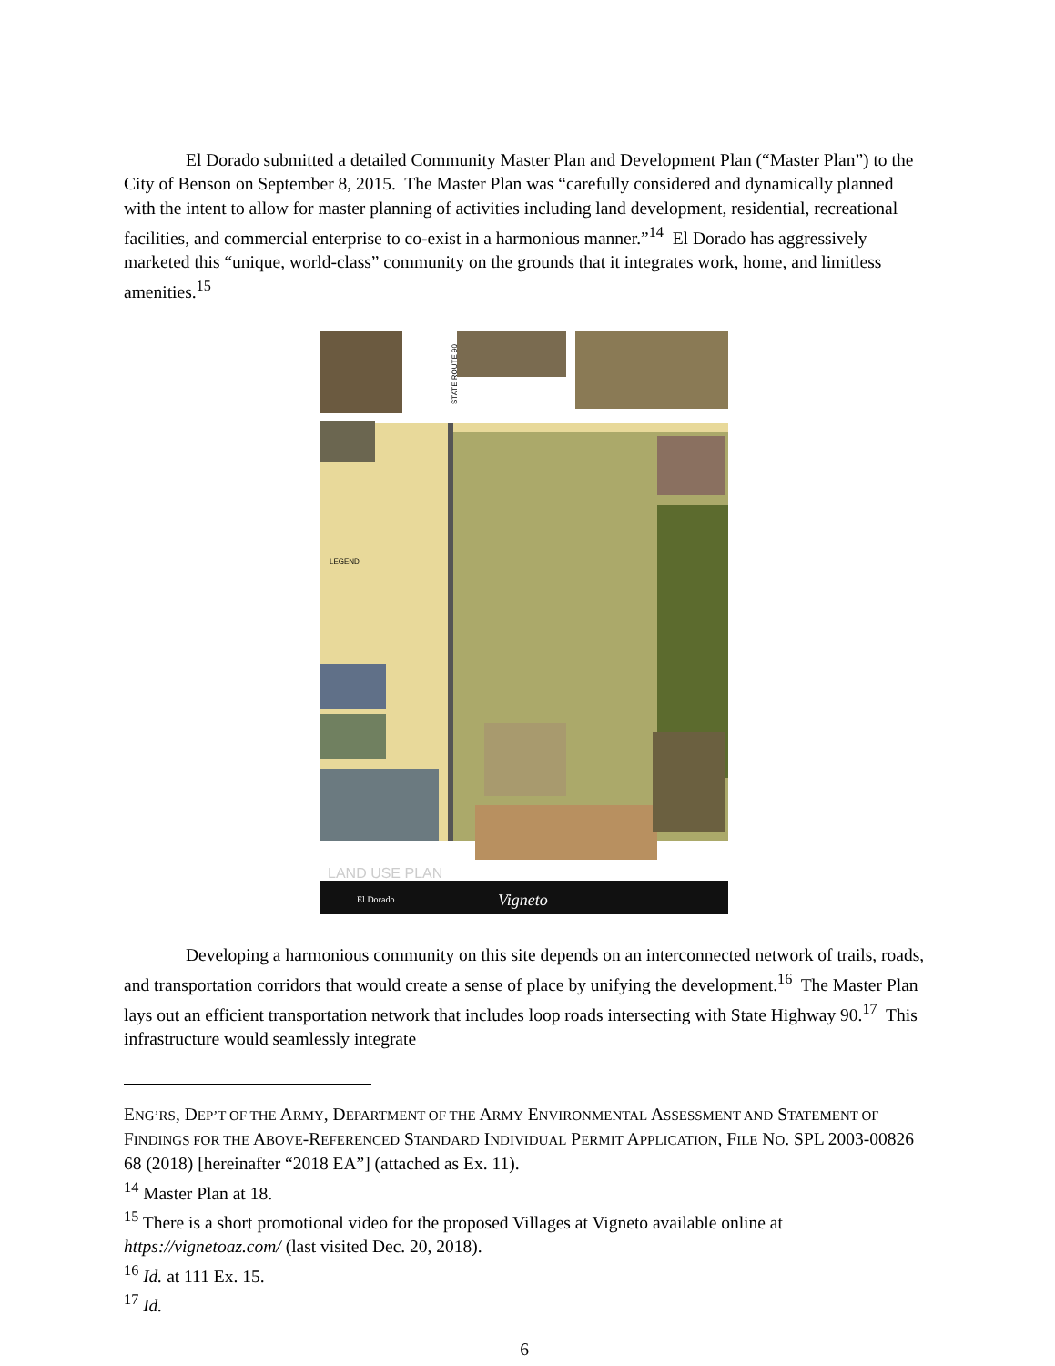El Dorado submitted a detailed Community Master Plan and Development Plan (“Master Plan”) to the City of Benson on September 8, 2015. The Master Plan was “carefully considered and dynamically planned with the intent to allow for master planning of activities including land development, residential, recreational facilities, and commercial enterprise to co-exist in a harmonious manner.”<sup>14</sup> El Dorado has aggressively marketed this “unique, world-class” community on the grounds that it integrates work, home, and limitless amenities.<sup>15</sup>
LEGEND
LAND USE PLAN
El Dorado
Vigneto
STATE ROUTE 90
Developing a harmonious community on this site depends on an interconnected network of trails, roads, and transportation corridors that would create a sense of place by unifying the development.<sup>16</sup> The Master Plan lays out an efficient transportation network that includes loop roads intersecting with State Highway 90.<sup>17</sup> This infrastructure would seamlessly integrate
ENG’RS, DEP’T OF THE ARMY, DEPARTMENT OF THE ARMY ENVIRONMENTAL ASSESSMENT AND STATEMENT OF FINDINGS FOR THE ABOVE-REFERENCED STANDARD INDIVIDUAL PERMIT APPLICATION, FILE NO. SPL 2003-00826 68 (2018) [hereinafter “2018 EA”] (attached as Ex. 11).
<sup>14</sup> Master Plan at 18.
<sup>15</sup> There is a short promotional video for the proposed Villages at Vigneto available online at https://vignetoaz.com/ (last visited Dec. 20, 2018).
<sup>16</sup> Id. at 111 Ex. 15.
<sup>17</sup> Id.
6